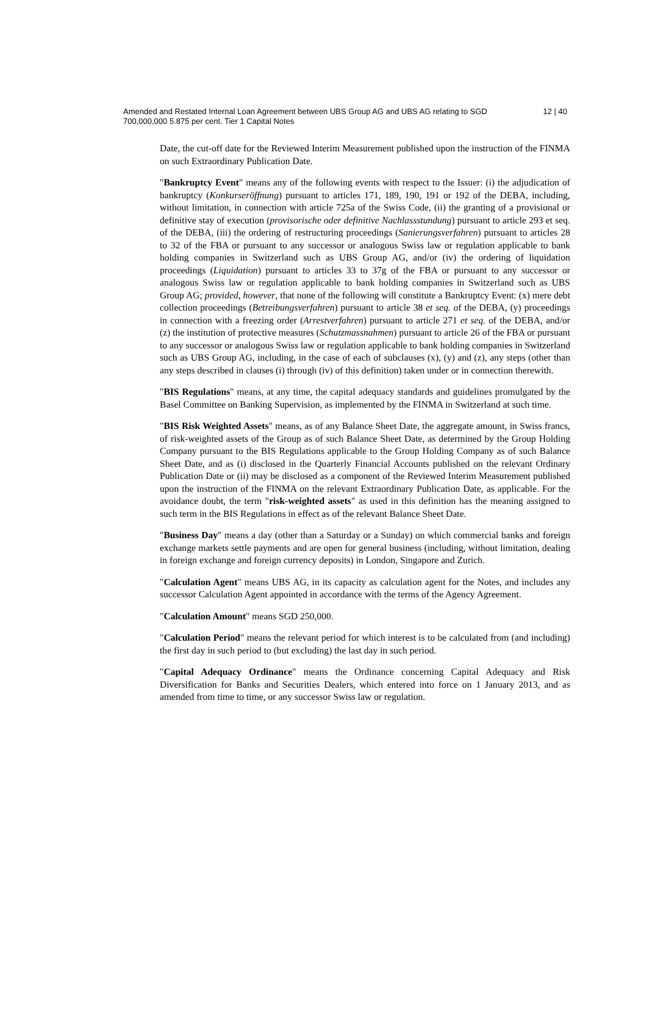Amended and Restated Internal Loan Agreement between UBS Group AG and UBS AG relating to SGD 700,000,000 5.875 per cent. Tier 1 Capital Notes
12 | 40
Date, the cut-off date for the Reviewed Interim Measurement published upon the instruction of the FINMA on such Extraordinary Publication Date.
"Bankruptcy Event" means any of the following events with respect to the Issuer: (i) the adjudication of bankruptcy (Konkurseröffnung) pursuant to articles 171, 189, 190, 191 or 192 of the DEBA, including, without limitation, in connection with article 725a of the Swiss Code, (ii) the granting of a provisional or definitive stay of execution (provisorische oder definitive Nachlassstundung) pursuant to article 293 et seq. of the DEBA, (iii) the ordering of restructuring proceedings (Sanierungsverfahren) pursuant to articles 28 to 32 of the FBA or pursuant to any successor or analogous Swiss law or regulation applicable to bank holding companies in Switzerland such as UBS Group AG, and/or (iv) the ordering of liquidation proceedings (Liquidation) pursuant to articles 33 to 37g of the FBA or pursuant to any successor or analogous Swiss law or regulation applicable to bank holding companies in Switzerland such as UBS Group AG; provided, however, that none of the following will constitute a Bankruptcy Event: (x) mere debt collection proceedings (Betreibungsverfahren) pursuant to article 38 et seq. of the DEBA, (y) proceedings in connection with a freezing order (Arrestverfahren) pursuant to article 271 et seq. of the DEBA, and/or (z) the institution of protective measures (Schutzmassnahmen) pursuant to article 26 of the FBA or pursuant to any successor or analogous Swiss law or regulation applicable to bank holding companies in Switzerland such as UBS Group AG, including, in the case of each of subclauses (x), (y) and (z), any steps (other than any steps described in clauses (i) through (iv) of this definition) taken under or in connection therewith.
"BIS Regulations" means, at any time, the capital adequacy standards and guidelines promulgated by the Basel Committee on Banking Supervision, as implemented by the FINMA in Switzerland at such time.
"BIS Risk Weighted Assets" means, as of any Balance Sheet Date, the aggregate amount, in Swiss francs, of risk-weighted assets of the Group as of such Balance Sheet Date, as determined by the Group Holding Company pursuant to the BIS Regulations applicable to the Group Holding Company as of such Balance Sheet Date, and as (i) disclosed in the Quarterly Financial Accounts published on the relevant Ordinary Publication Date or (ii) may be disclosed as a component of the Reviewed Interim Measurement published upon the instruction of the FINMA on the relevant Extraordinary Publication Date, as applicable. For the avoidance doubt, the term "risk-weighted assets" as used in this definition has the meaning assigned to such term in the BIS Regulations in effect as of the relevant Balance Sheet Date.
"Business Day" means a day (other than a Saturday or a Sunday) on which commercial banks and foreign exchange markets settle payments and are open for general business (including, without limitation, dealing in foreign exchange and foreign currency deposits) in London, Singapore and Zurich.
"Calculation Agent" means UBS AG, in its capacity as calculation agent for the Notes, and includes any successor Calculation Agent appointed in accordance with the terms of the Agency Agreement.
"Calculation Amount" means SGD 250,000.
"Calculation Period" means the relevant period for which interest is to be calculated from (and including) the first day in such period to (but excluding) the last day in such period.
"Capital Adequacy Ordinance" means the Ordinance concerning Capital Adequacy and Risk Diversification for Banks and Securities Dealers, which entered into force on 1 January 2013, and as amended from time to time, or any successor Swiss law or regulation.